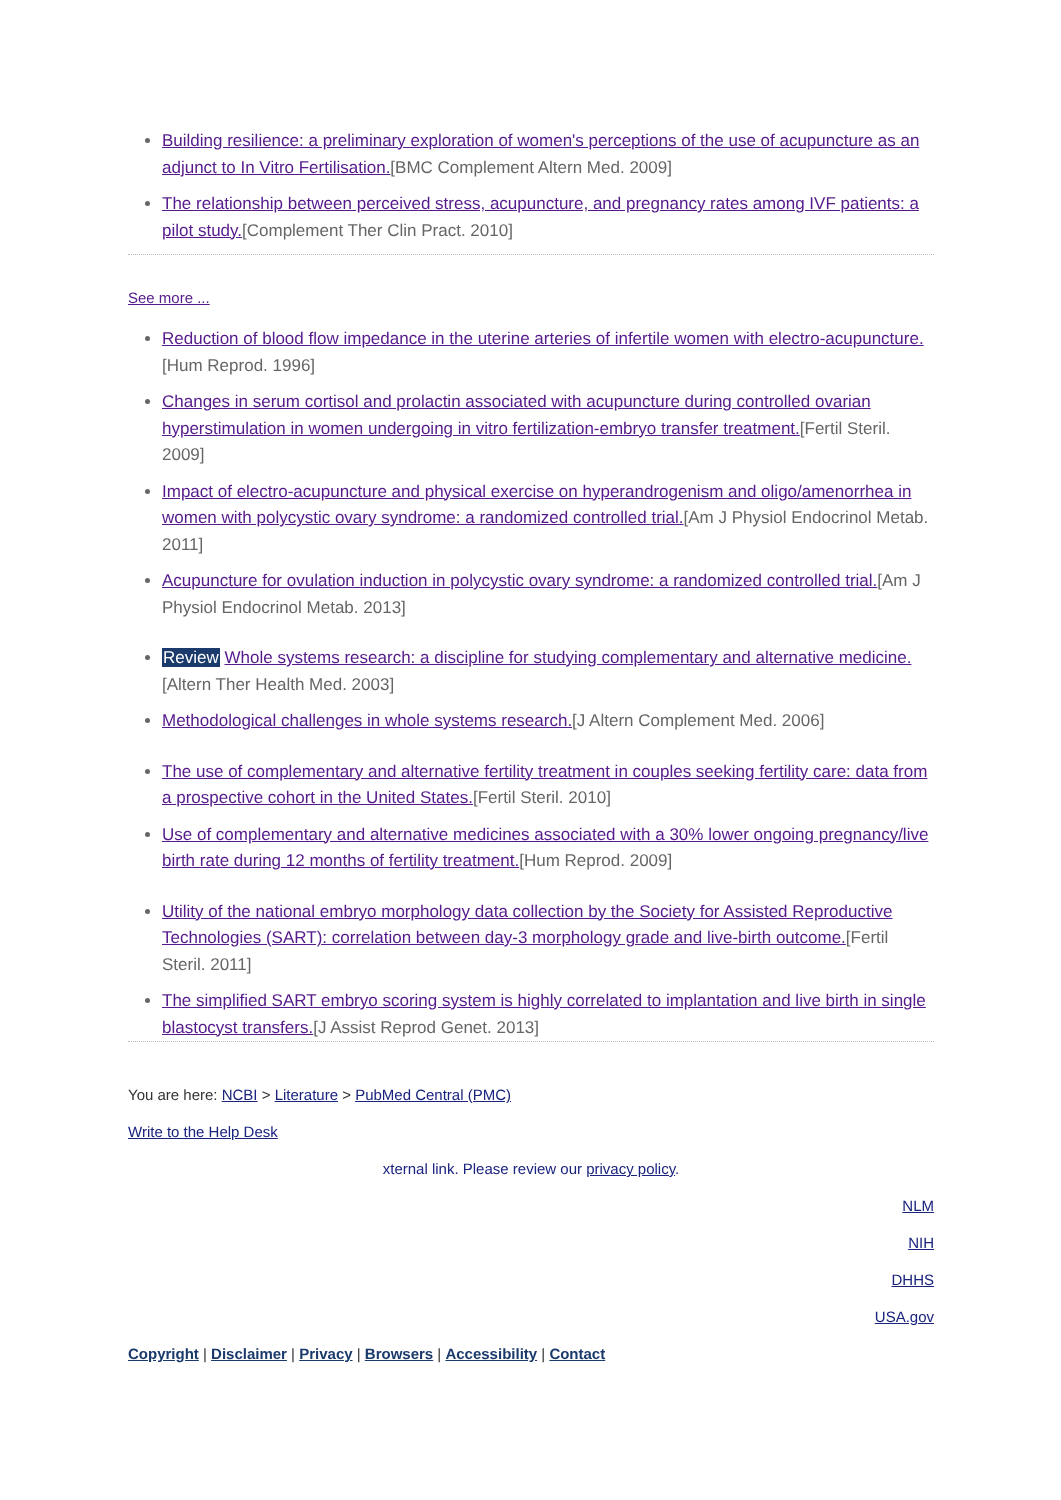Building resilience: a preliminary exploration of women's perceptions of the use of acupuncture as an adjunct to In Vitro Fertilisation.[BMC Complement Altern Med. 2009]
The relationship between perceived stress, acupuncture, and pregnancy rates among IVF patients: a pilot study.[Complement Ther Clin Pract. 2010]
See more ...
Reduction of blood flow impedance in the uterine arteries of infertile women with electro-acupuncture.[Hum Reprod. 1996]
Changes in serum cortisol and prolactin associated with acupuncture during controlled ovarian hyperstimulation in women undergoing in vitro fertilization-embryo transfer treatment.[Fertil Steril. 2009]
Impact of electro-acupuncture and physical exercise on hyperandrogenism and oligo/amenorrhea in women with polycystic ovary syndrome: a randomized controlled trial.[Am J Physiol Endocrinol Metab. 2011]
Acupuncture for ovulation induction in polycystic ovary syndrome: a randomized controlled trial.[Am J Physiol Endocrinol Metab. 2013]
Review Whole systems research: a discipline for studying complementary and alternative medicine.[Altern Ther Health Med. 2003]
Methodological challenges in whole systems research.[J Altern Complement Med. 2006]
The use of complementary and alternative fertility treatment in couples seeking fertility care: data from a prospective cohort in the United States.[Fertil Steril. 2010]
Use of complementary and alternative medicines associated with a 30% lower ongoing pregnancy/live birth rate during 12 months of fertility treatment.[Hum Reprod. 2009]
Utility of the national embryo morphology data collection by the Society for Assisted Reproductive Technologies (SART): correlation between day-3 morphology grade and live-birth outcome.[Fertil Steril. 2011]
The simplified SART embryo scoring system is highly correlated to implantation and live birth in single blastocyst transfers.[J Assist Reprod Genet. 2013]
You are here: NCBI > Literature > PubMed Central (PMC)
Write to the Help Desk
xternal link. Please review our privacy policy.
NLM
NIH
DHHS
USA.gov
Copyright | Disclaimer | Privacy | Browsers | Accessibility | Contact